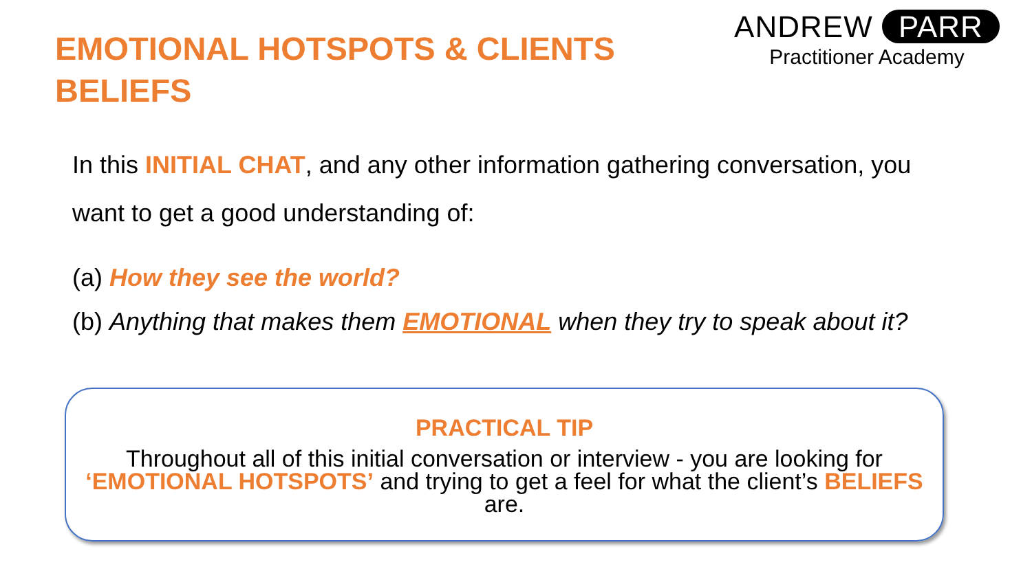EMOTIONAL HOTSPOTS & CLIENTS BELIEFS
ANDREW PARR
Practitioner Academy
In this INITIAL CHAT, and any other information gathering conversation, you want to get a good understanding of:
(a) How they see the world?
(b) Anything that makes them EMOTIONAL when they try to speak about it?
PRACTICAL TIP
Throughout all of this initial conversation or interview - you are looking for ‘EMOTIONAL HOTSPOTS’ and trying to get a feel for what the client’s BELIEFS are.